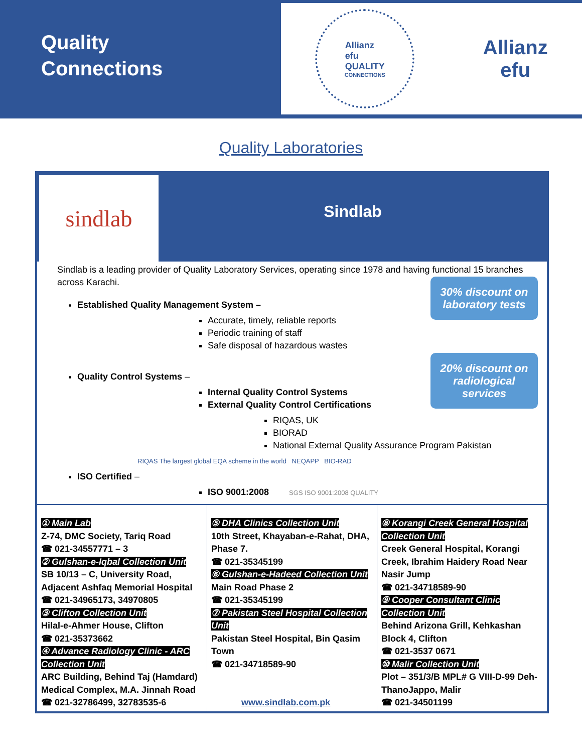Quality
Connections
Allianz
efu
QUALITY
CONNECTIONS
Allianz
efu
Quality Laboratories
sindlab
Sindlab
30% discount on laboratory tests
20% discount on radiological services
Sindlab is a leading provider of Quality Laboratory Services, operating since 1978 and having functional 15 branches across Karachi.
Established Quality Management System –
Accurate, timely, reliable reports
Periodic training of staff
Safe disposal of hazardous wastes
Quality Control Systems –
Internal Quality Control Systems
External Quality Control Certifications
RIQAS, UK
BIORAD
National External Quality Assurance Program Pakistan
RIQAS The largest global EQA scheme in the world NEQAPP BIO-RAD
ISO Certified –
ISO 9001:2008 SGS ISO 9001:2008 QUALITY
① Main Lab
Z-74, DMC Society, Tariq Road
☎ 021-34557771 – 3
② Gulshan-e-Iqbal Collection Unit
SB 10/13 – C, University Road, Adjacent Ashfaq Memorial Hospital
☎ 021-34965173, 34970805
③ Clifton Collection Unit
Hilal-e-Ahmer House, Clifton
☎ 021-35373662
④ Advance Radiology Clinic - ARC Collection Unit
ARC Building, Behind Taj (Hamdard) Medical Complex, M.A. Jinnah Road
☎ 021-32786499, 32783535-6
⑤ DHA Clinics Collection Unit
10th Street, Khayaban-e-Rahat, DHA, Phase 7.
☎ 021-35345199
⑥ Gulshan-e-Hadeed Collection Unit
Main Road Phase 2
☎ 021-35345199
⑦ Pakistan Steel Hospital Collection Unit
Pakistan Steel Hospital, Bin Qasim Town
☎ 021-34718589-90
www.sindlab.com.pk
⑧ Korangi Creek General Hospital Collection Unit
Creek General Hospital, Korangi Creek, Ibrahim Haidery Road Near Nasir Jump
☎ 021-34718589-90
⑨ Cooper Consultant Clinic Collection Unit
Behind Arizona Grill, Kehkashan Block 4, Clifton
☎ 021-3537 0671
⑩ Malir Collection Unit
Plot – 351/3/B MPL# G VIII-D-99 Deh-ThanoJappo, Malir
☎ 021-34501199